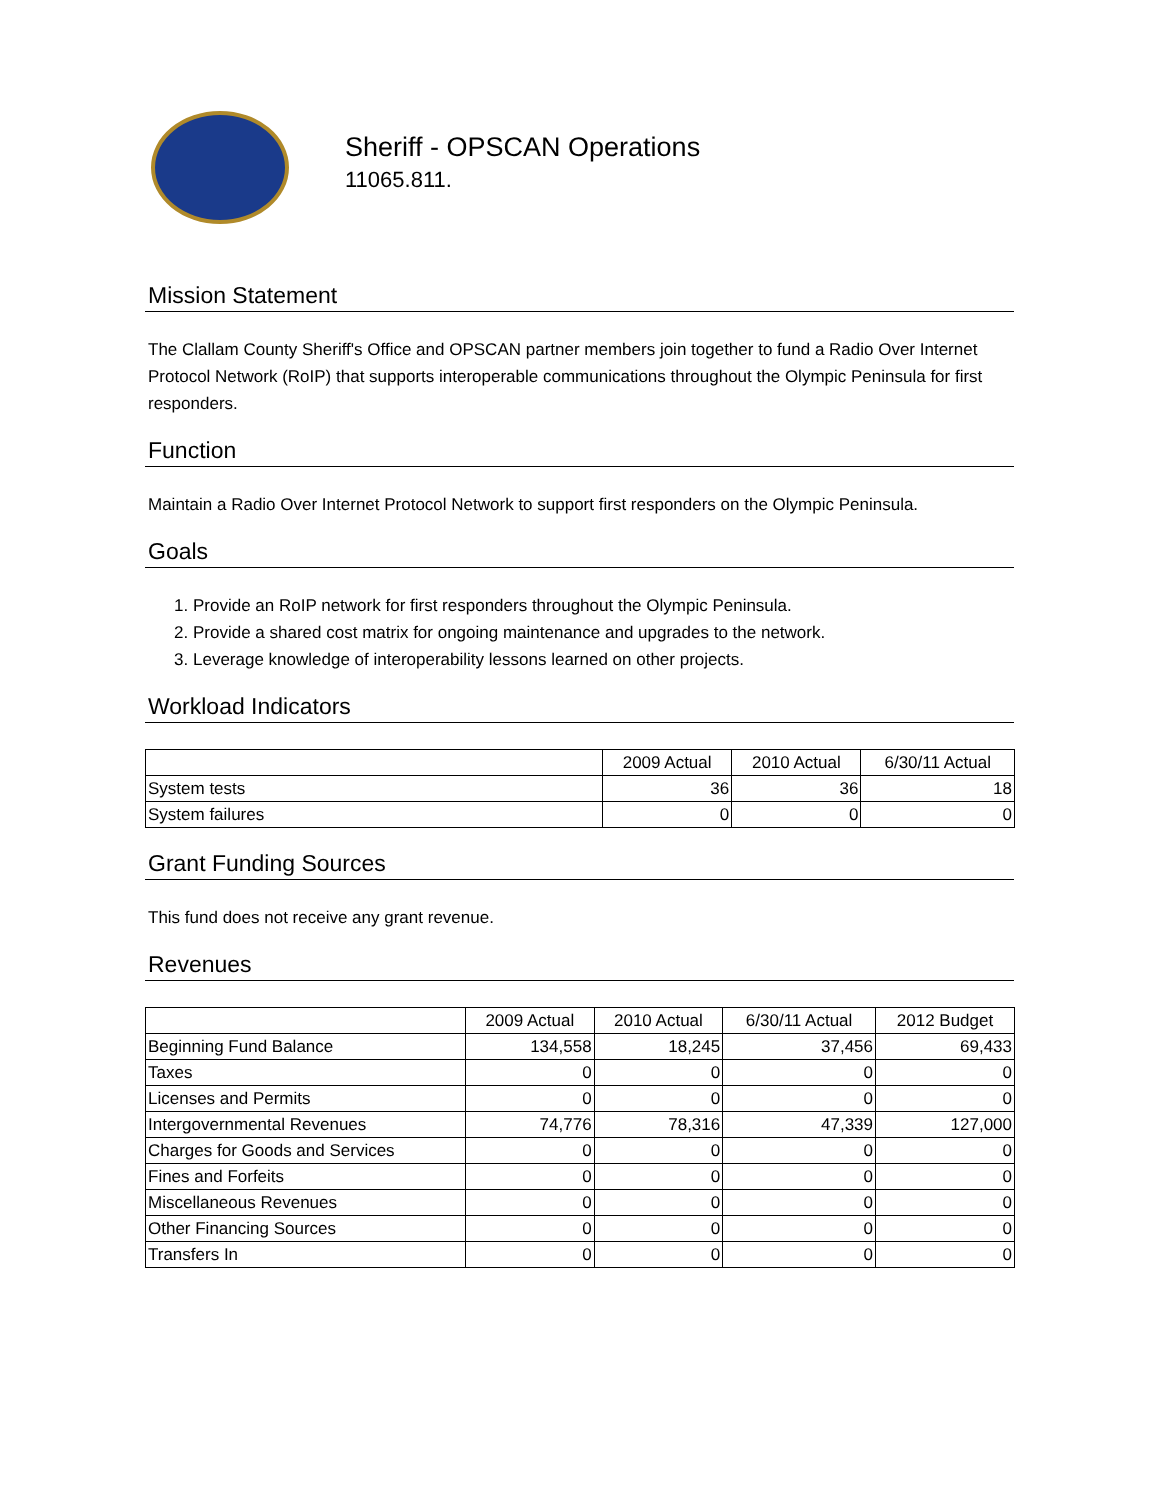Sheriff - OPSCAN Operations
11065.811.
Mission Statement
The Clallam County Sheriff's Office and OPSCAN partner members join together to fund a Radio Over Internet Protocol Network (RoIP) that supports interoperable communications throughout the Olympic Peninsula for first responders.
Function
Maintain a Radio Over Internet Protocol Network to support first responders on the Olympic Peninsula.
Goals
1. Provide an RoIP network for first responders throughout the Olympic Peninsula.
2. Provide a shared cost matrix for ongoing maintenance and upgrades to the network.
3. Leverage knowledge of interoperability lessons learned on other projects.
Workload Indicators
| | 2009 Actual | 2010 Actual | 6/30/11 Actual |
| --- | --- | --- | --- |
| System tests | 36 | 36 | 18 |
| System failures | 0 | 0 | 0 |
Grant Funding Sources
This fund does not receive any grant revenue.
Revenues
| | 2009 Actual | 2010 Actual | 6/30/11 Actual | 2012 Budget |
| --- | --- | --- | --- | --- |
| Beginning Fund Balance | 134,558 | 18,245 | 37,456 | 69,433 |
| Taxes | 0 | 0 | 0 | 0 |
| Licenses and Permits | 0 | 0 | 0 | 0 |
| Intergovernmental Revenues | 74,776 | 78,316 | 47,339 | 127,000 |
| Charges for Goods and Services | 0 | 0 | 0 | 0 |
| Fines and Forfeits | 0 | 0 | 0 | 0 |
| Miscellaneous Revenues | 0 | 0 | 0 | 0 |
| Other Financing Sources | 0 | 0 | 0 | 0 |
| Transfers In | 0 | 0 | 0 | 0 |